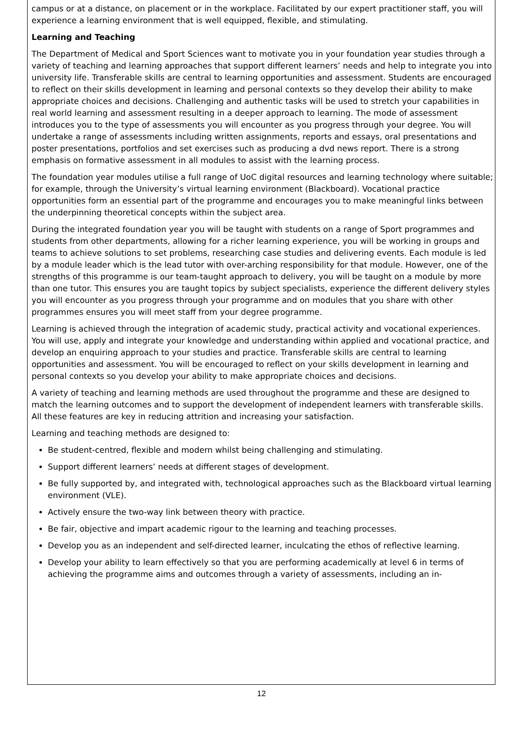campus or at a distance, on placement or in the workplace. Facilitated by our expert practitioner staff, you will experience a learning environment that is well equipped, flexible, and stimulating.
Learning and Teaching
The Department of Medical and Sport Sciences want to motivate you in your foundation year studies through a variety of teaching and learning approaches that support different learners’ needs and help to integrate you into university life. Transferable skills are central to learning opportunities and assessment. Students are encouraged to reflect on their skills development in learning and personal contexts so they develop their ability to make appropriate choices and decisions. Challenging and authentic tasks will be used to stretch your capabilities in real world learning and assessment resulting in a deeper approach to learning. The mode of assessment introduces you to the type of assessments you will encounter as you progress through your degree. You will undertake a range of assessments including written assignments, reports and essays, oral presentations and poster presentations, portfolios and set exercises such as producing a dvd news report. There is a strong emphasis on formative assessment in all modules to assist with the learning process.
The foundation year modules utilise a full range of UoC digital resources and learning technology where suitable; for example, through the University’s virtual learning environment (Blackboard). Vocational practice opportunities form an essential part of the programme and encourages you to make meaningful links between the underpinning theoretical concepts within the subject area.
During the integrated foundation year you will be taught with students on a range of Sport programmes and students from other departments, allowing for a richer learning experience, you will be working in groups and teams to achieve solutions to set problems, researching case studies and delivering events. Each module is led by a module leader which is the lead tutor with over-arching responsibility for that module. However, one of the strengths of this programme is our team-taught approach to delivery, you will be taught on a module by more than one tutor. This ensures you are taught topics by subject specialists, experience the different delivery styles you will encounter as you progress through your programme and on modules that you share with other programmes ensures you will meet staff from your degree programme.
Learning is achieved through the integration of academic study, practical activity and vocational experiences. You will use, apply and integrate your knowledge and understanding within applied and vocational practice, and develop an enquiring approach to your studies and practice. Transferable skills are central to learning opportunities and assessment. You will be encouraged to reflect on your skills development in learning and personal contexts so you develop your ability to make appropriate choices and decisions.
A variety of teaching and learning methods are used throughout the programme and these are designed to match the learning outcomes and to support the development of independent learners with transferable skills. All these features are key in reducing attrition and increasing your satisfaction.
Learning and teaching methods are designed to:
Be student-centred, flexible and modern whilst being challenging and stimulating.
Support different learners’ needs at different stages of development.
Be fully supported by, and integrated with, technological approaches such as the Blackboard virtual learning environment (VLE).
Actively ensure the two-way link between theory with practice.
Be fair, objective and impart academic rigour to the learning and teaching processes.
Develop you as an independent and self-directed learner, inculcating the ethos of reflective learning.
Develop your ability to learn effectively so that you are performing academically at level 6 in terms of achieving the programme aims and outcomes through a variety of assessments, including an in-
12